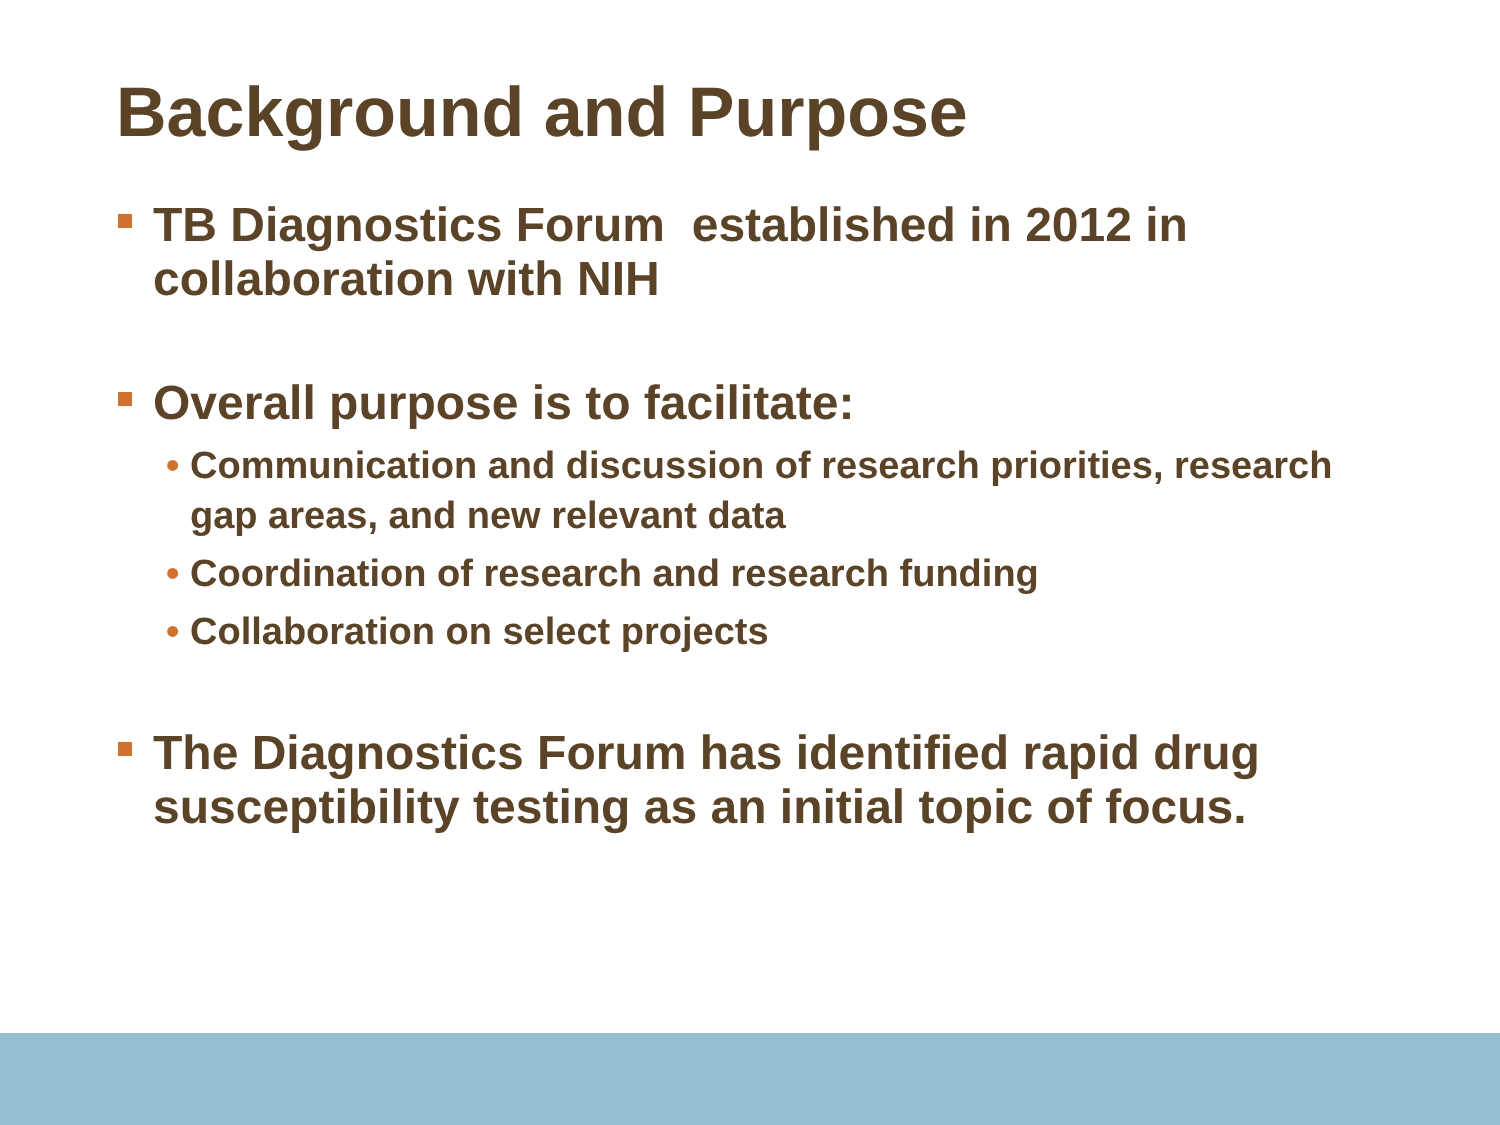Background and Purpose
TB Diagnostics Forum established in 2012 in collaboration with NIH
Overall purpose is to facilitate:
• Communication and discussion of research priorities, research gap areas, and new relevant data
• Coordination of research and research funding
• Collaboration on select projects
The Diagnostics Forum has identified rapid drug susceptibility testing as an initial topic of focus.